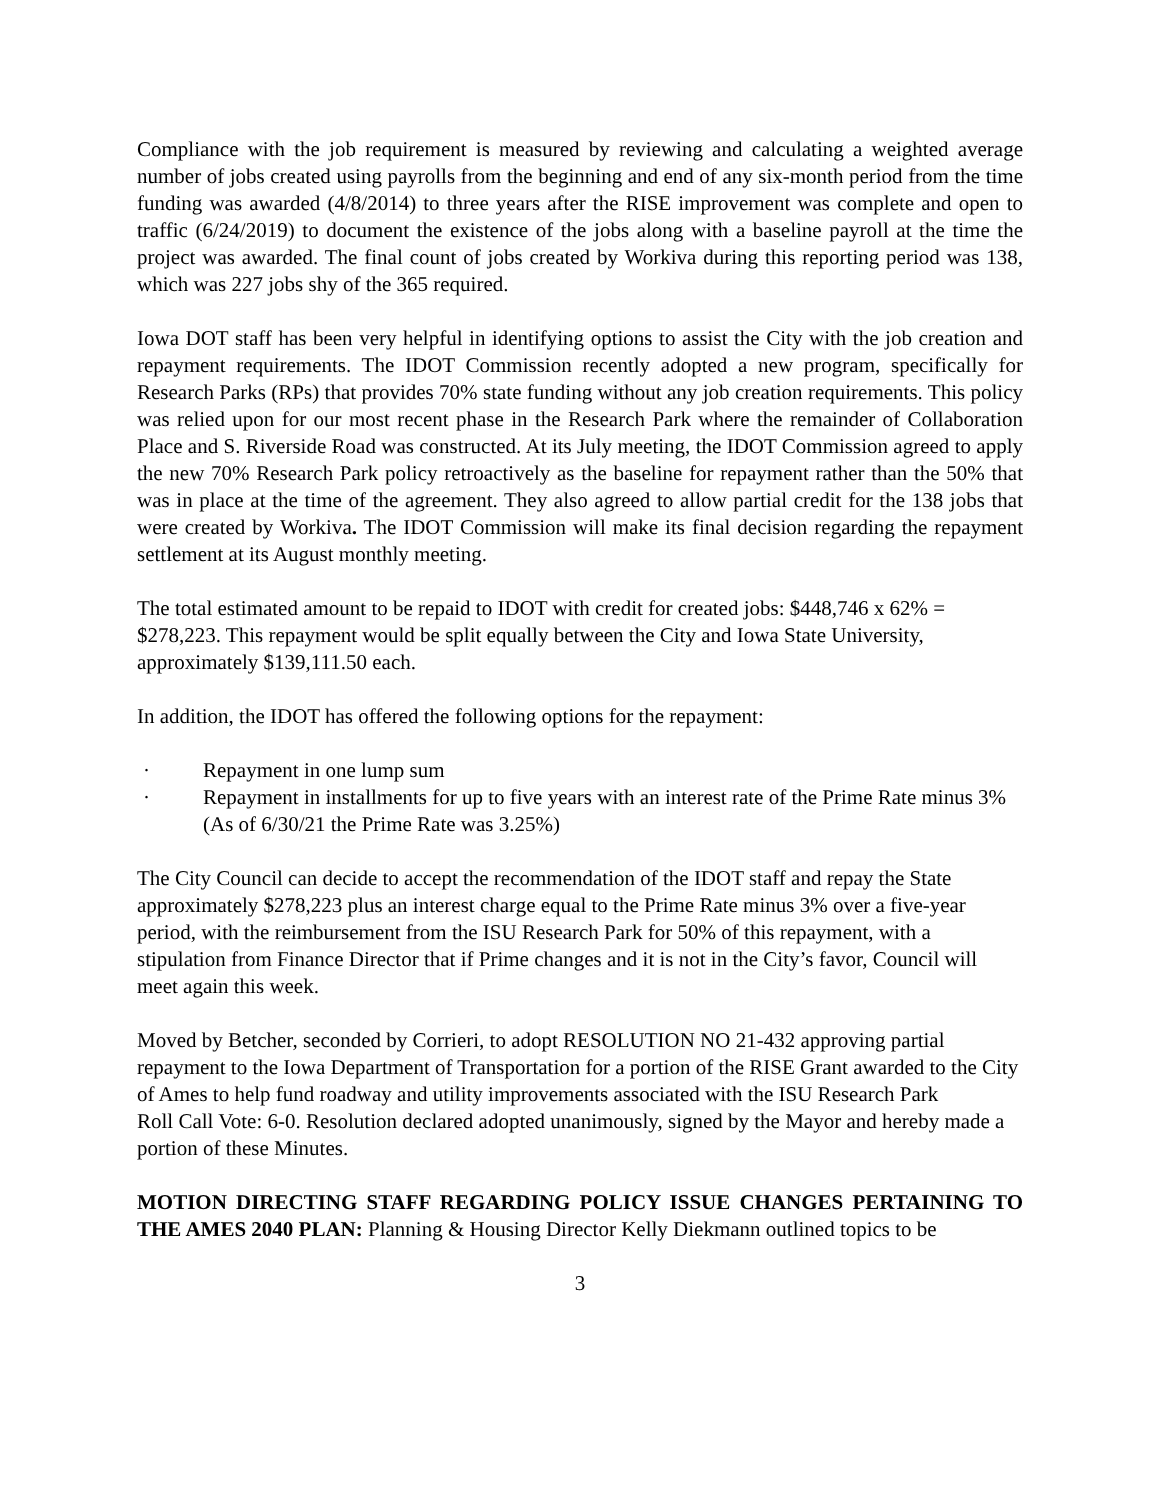Compliance with the job requirement is measured by reviewing and calculating a weighted average number of jobs created using payrolls from the beginning and end of any six-month period from the time funding was awarded (4/8/2014) to three years after the RISE improvement was complete and open to traffic (6/24/2019) to document the existence of the jobs along with a baseline payroll at the time the project was awarded. The final count of jobs created by Workiva during this reporting period was 138, which was 227 jobs shy of the 365 required.
Iowa DOT staff has been very helpful in identifying options to assist the City with the job creation and repayment requirements. The IDOT Commission recently adopted a new program, specifically for Research Parks (RPs) that provides 70% state funding without any job creation requirements. This policy was relied upon for our most recent phase in the Research Park where the remainder of Collaboration Place and S. Riverside Road was constructed. At its July meeting, the IDOT Commission agreed to apply the new 70% Research Park policy retroactively as the baseline for repayment rather than the 50% that was in place at the time of the agreement. They also agreed to allow partial credit for the 138 jobs that were created by Workiva. The IDOT Commission will make its final decision regarding the repayment settlement at its August monthly meeting.
The total estimated amount to be repaid to IDOT with credit for created jobs: $448,746 x 62% = $278,223. This repayment would be split equally between the City and Iowa State University, approximately $139,111.50 each.
In addition, the IDOT has offered the following options for the repayment:
· Repayment in one lump sum
· Repayment in installments for up to five years with an interest rate of the Prime Rate minus 3% (As of 6/30/21 the Prime Rate was 3.25%)
The City Council can decide to accept the recommendation of the IDOT staff and repay the State approximately $278,223 plus an interest charge equal to the Prime Rate minus 3% over a five-year period, with the reimbursement from the ISU Research Park for 50% of this repayment, with a stipulation from Finance Director that if Prime changes and it is not in the City’s favor, Council will meet again this week.
Moved by Betcher, seconded by Corrieri, to adopt RESOLUTION NO 21-432 approving partial repayment to the Iowa Department of Transportation for a portion of the RISE Grant awarded to the City of Ames to help fund roadway and utility improvements associated with the ISU Research Park
Roll Call Vote: 6-0. Resolution declared adopted unanimously, signed by the Mayor and hereby made a portion of these Minutes.
MOTION DIRECTING STAFF REGARDING POLICY ISSUE CHANGES PERTAINING TO THE AMES 2040 PLAN: Planning & Housing Director Kelly Diekmann outlined topics to be
3